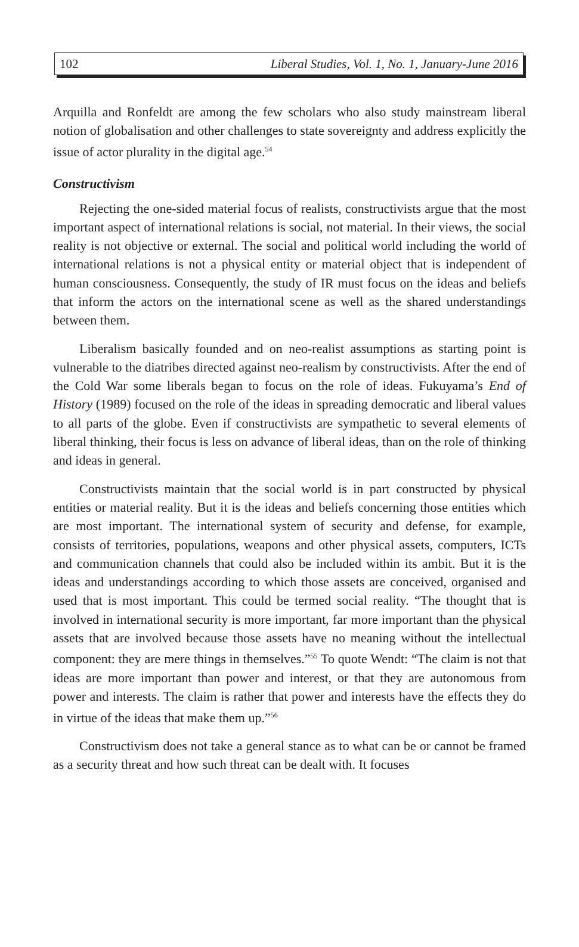102 Liberal Studies, Vol. 1, No. 1, January-June 2016
Arquilla and Ronfeldt are among the few scholars who also study mainstream liberal notion of globalisation and other challenges to state sovereignty and address explicitly the issue of actor plurality in the digital age.<sup>54</sup>
Constructivism
Rejecting the one-sided material focus of realists, constructivists argue that the most important aspect of international relations is social, not material. In their views, the social reality is not objective or external. The social and political world including the world of international relations is not a physical entity or material object that is independent of human consciousness. Consequently, the study of IR must focus on the ideas and beliefs that inform the actors on the international scene as well as the shared understandings between them.
Liberalism basically founded and on neo-realist assumptions as starting point is vulnerable to the diatribes directed against neo-realism by constructivists. After the end of the Cold War some liberals began to focus on the role of ideas. Fukuyama’s End of History (1989) focused on the role of the ideas in spreading democratic and liberal values to all parts of the globe. Even if constructivists are sympathetic to several elements of liberal thinking, their focus is less on advance of liberal ideas, than on the role of thinking and ideas in general.
Constructivists maintain that the social world is in part constructed by physical entities or material reality. But it is the ideas and beliefs concerning those entities which are most important. The international system of security and defense, for example, consists of territories, populations, weapons and other physical assets, computers, ICTs and communication channels that could also be included within its ambit. But it is the ideas and understandings according to which those assets are conceived, organised and used that is most important. This could be termed social reality. “The thought that is involved in international security is more important, far more important than the physical assets that are involved because those assets have no meaning without the intellectual component: they are mere things in themselves.”<sup>55</sup> To quote Wendt: “The claim is not that ideas are more important than power and interest, or that they are autonomous from power and interests. The claim is rather that power and interests have the effects they do in virtue of the ideas that make them up.”<sup>56</sup>
Constructivism does not take a general stance as to what can be or cannot be framed as a security threat and how such threat can be dealt with. It focuses